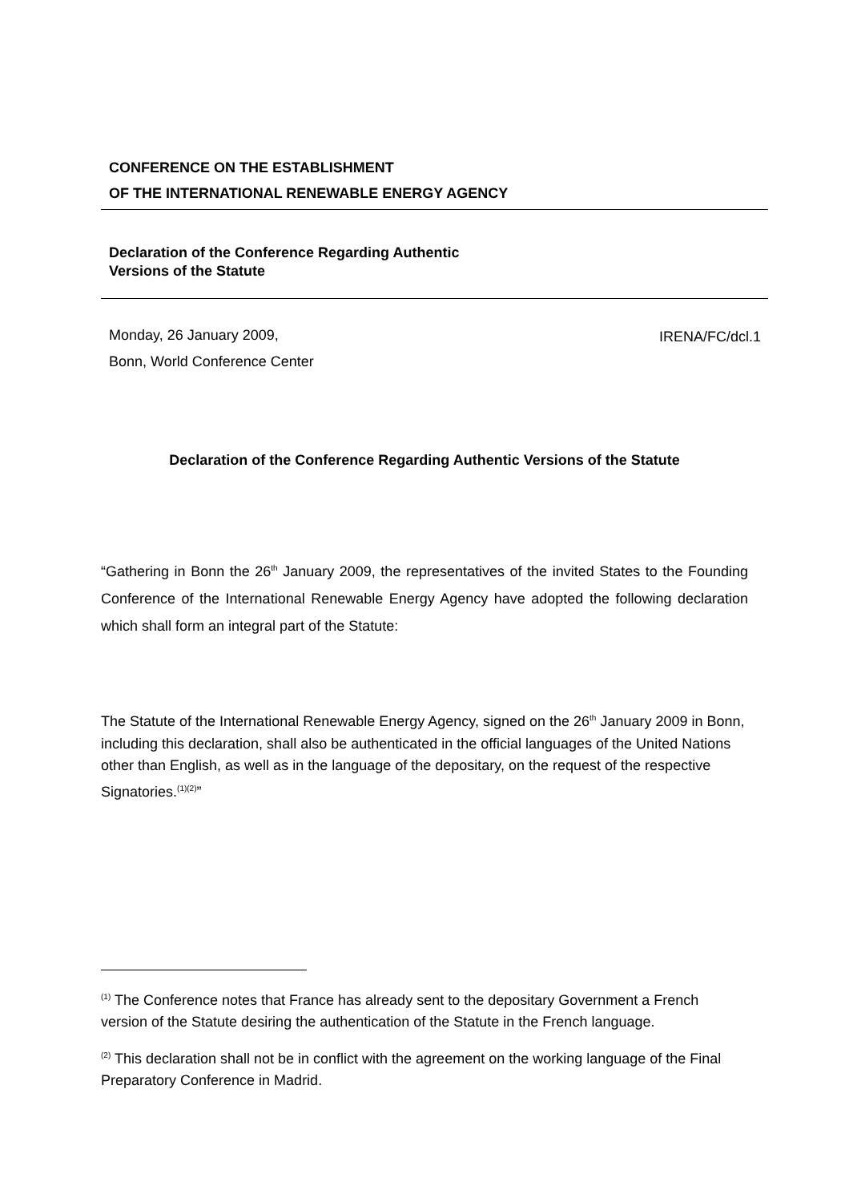CONFERENCE ON THE ESTABLISHMENT
OF THE INTERNATIONAL RENEWABLE ENERGY AGENCY
Declaration of the Conference Regarding Authentic
Versions of the Statute
Monday, 26 January 2009,
Bonn, World Conference Center
IRENA/FC/dcl.1
Declaration of the Conference Regarding Authentic Versions of the Statute
“Gathering in Bonn the 26<sup>th</sup> January 2009, the representatives of the invited States to the Founding Conference of the International Renewable Energy Agency have adopted the following declaration which shall form an integral part of the Statute:
The Statute of the International Renewable Energy Agency, signed on the 26<sup>th</sup> January 2009 in Bonn, including this declaration, shall also be authenticated in the official languages of the United Nations other than English, as well as in the language of the depositary, on the request of the respective Signatories.<sup>(1)(2)</sup>”
<sup>(1)</sup> The Conference notes that France has already sent to the depositary Government a French version of the Statute desiring the authentication of the Statute in the French language.
<sup>(2)</sup> This declaration shall not be in conflict with the agreement on the working language of the Final Preparatory Conference in Madrid.